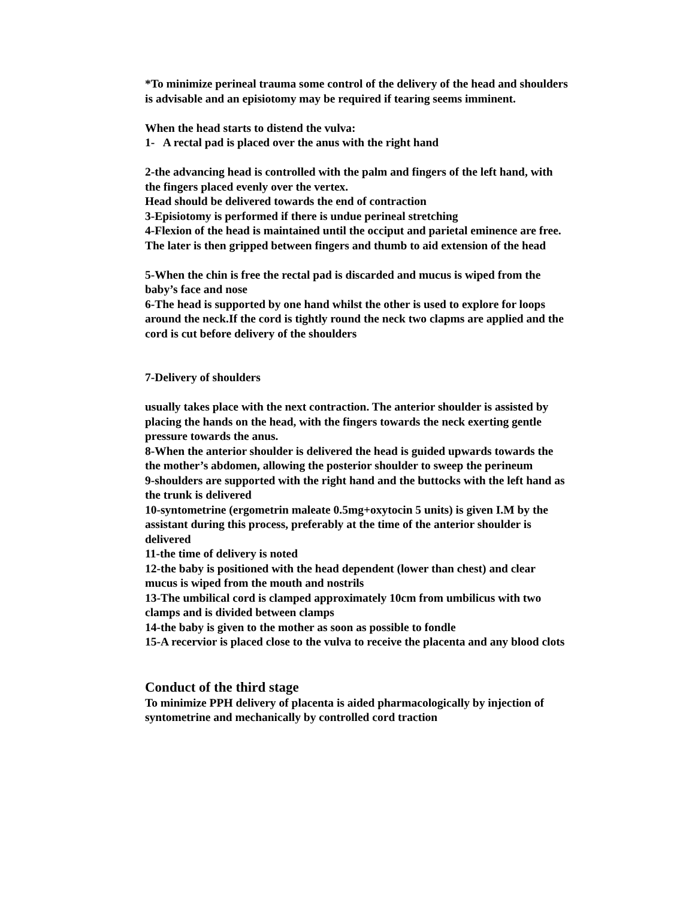*To minimize perineal trauma some control of the delivery of the head and shoulders is advisable and an episiotomy may be required if tearing seems imminent.
When the head starts to distend the vulva:
1- A rectal pad is placed over the anus with the right hand
2-the advancing head is controlled with the palm and fingers of the left hand, with the fingers placed evenly over the vertex.
Head should be delivered towards the end of contraction
3-Episiotomy is performed if there is undue perineal stretching
4-Flexion of the head is maintained until the occiput and parietal eminence are free. The later is then gripped between fingers and thumb to aid extension of the head
5-When the chin is free the rectal pad is discarded and mucus is wiped from the baby’s face and nose
6-The head is supported by one hand whilst the other is used to explore for loops around the neck.If the cord is tightly round the neck two clapms are applied and the cord is cut before delivery of the shoulders
7-Delivery of shoulders
usually takes place with the next contraction. The anterior shoulder is assisted by placing the hands on the head, with the fingers towards the neck exerting gentle pressure towards the anus.
8-When the anterior shoulder is delivered the head is guided upwards towards the the mother’s abdomen, allowing the posterior shoulder to sweep the perineum
9-shoulders are supported with the right hand and the buttocks with the left hand as the trunk is delivered
10-syntometrine (ergometrin maleate 0.5mg+oxytocin 5 units) is given I.M by the assistant during this process, preferably at the time of the anterior shoulder is delivered
11-the time of delivery is noted
12-the baby is positioned with the head dependent (lower than chest) and clear mucus is wiped from the mouth and nostrils
13-The umbilical cord is clamped approximately 10cm from umbilicus with two clamps and is divided between clamps
14-the baby is given to the mother as soon as possible to fondle
15-A recervior is placed close to the vulva to receive the placenta and any blood clots
Conduct of the third stage
To minimize PPH delivery of placenta is aided pharmacologically by injection of syntometrine and mechanically by controlled cord traction